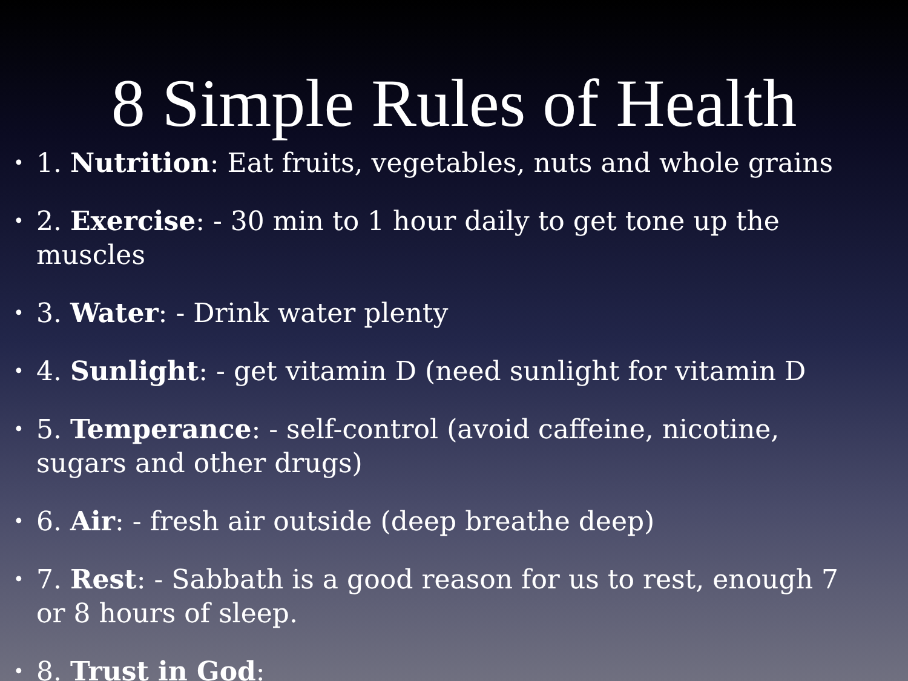8 Simple Rules of Health
• 1. Nutrition: Eat fruits, vegetables, nuts and whole grains
• 2. Exercise: - 30 min to 1 hour daily to get tone up the muscles
• 3. Water: - Drink water plenty
• 4. Sunlight: - get vitamin D (need sunlight for vitamin D
• 5. Temperance: - self-control (avoid caffeine, nicotine, sugars and other drugs)
• 6. Air: - fresh air outside (deep breathe deep)
• 7. Rest: - Sabbath is a good reason for us to rest, enough 7 or 8 hours of sleep.
• 8. Trust in God: